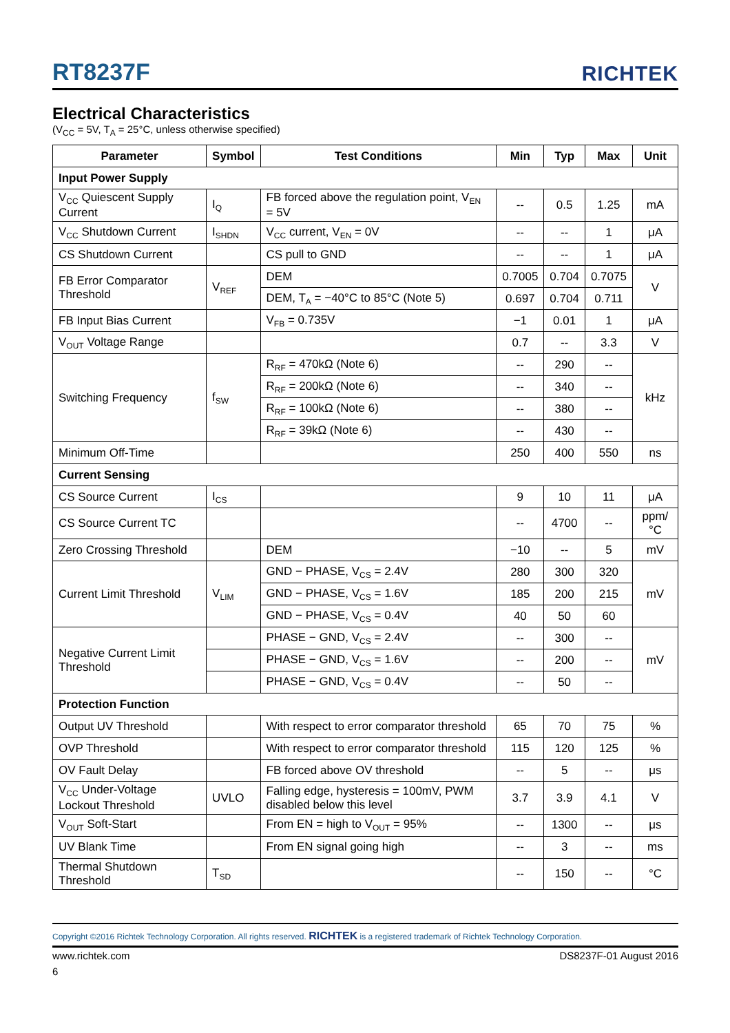RT8237F RICHTEK
Electrical Characteristics
(V<sub>CC</sub> = 5V, T<sub>A</sub> = 25°C, unless otherwise specified)
| Parameter | Symbol | Test Conditions | Min | Typ | Max | Unit |
| --- | --- | --- | --- | --- | --- | --- |
| Input Power Supply | | | | | | |
| V<sub>CC</sub> Quiescent Supply Current | I<sub>Q</sub> | FB forced above the regulation point, V<sub>EN</sub> = 5V | -- | 0.5 | 1.25 | mA |
| V<sub>CC</sub> Shutdown Current | I<sub>SHDN</sub> | V<sub>CC</sub> current, V<sub>EN</sub> = 0V | -- | -- | 1 | μA |
| CS Shutdown Current | | CS pull to GND | -- | -- | 1 | μA |
| FB Error Comparator Threshold | V<sub>REF</sub> | DEM | 0.7005 | 0.704 | 0.7075 | V |
| | | DEM, T<sub>A</sub> = −40°C to 85°C (Note 5) | 0.697 | 0.704 | 0.711 | |
| FB Input Bias Current | | V<sub>FB</sub> = 0.735V | −1 | 0.01 | 1 | μA |
| V<sub>OUT</sub> Voltage Range | | | 0.7 | -- | 3.3 | V |
| Switching Frequency | f<sub>SW</sub> | R<sub>RF</sub> = 470kΩ (Note 6) | -- | 290 | -- | kHz |
| | | R<sub>RF</sub> = 200kΩ (Note 6) | -- | 340 | -- | |
| | | R<sub>RF</sub> = 100kΩ (Note 6) | -- | 380 | -- | |
| | | R<sub>RF</sub> = 39kΩ (Note 6) | -- | 430 | -- | |
| Minimum Off-Time | | | 250 | 400 | 550 | ns |
| Current Sensing | | | | | | |
| CS Source Current | I<sub>CS</sub> | | 9 | 10 | 11 | μA |
| CS Source Current TC | | | -- | 4700 | -- | ppm/°C |
| Zero Crossing Threshold | | DEM | −10 | -- | 5 | mV |
| Current Limit Threshold | V<sub>LIM</sub> | GND − PHASE, V<sub>CS</sub> = 2.4V | 280 | 300 | 320 | mV |
| | | GND − PHASE, V<sub>CS</sub> = 1.6V | 185 | 200 | 215 | |
| | | GND − PHASE, V<sub>CS</sub> = 0.4V | 40 | 50 | 60 | |
| Negative Current Limit Threshold | | PHASE − GND, V<sub>CS</sub> = 2.4V | -- | 300 | -- | mV |
| | | PHASE − GND, V<sub>CS</sub> = 1.6V | -- | 200 | -- | |
| | | PHASE − GND, V<sub>CS</sub> = 0.4V | -- | 50 | -- | |
| Protection Function | | | | | | |
| Output UV Threshold | | With respect to error comparator threshold | 65 | 70 | 75 | % |
| OVP Threshold | | With respect to error comparator threshold | 115 | 120 | 125 | % |
| OV Fault Delay | | FB forced above OV threshold | -- | 5 | -- | μs |
| V<sub>CC</sub> Under-Voltage Lockout Threshold | UVLO | Falling edge, hysteresis = 100mV, PWM disabled below this level | 3.7 | 3.9 | 4.1 | V |
| V<sub>OUT</sub> Soft-Start | | From EN = high to V<sub>OUT</sub> = 95% | -- | 1300 | -- | μs |
| UV Blank Time | | From EN signal going high | -- | 3 | -- | ms |
| Thermal Shutdown Threshold | T<sub>SD</sub> | | -- | 150 | -- | °C |
Copyright ©2016 Richtek Technology Corporation. All rights reserved. RICHTEK is a registered trademark of Richtek Technology Corporation.
www.richtek.com DS8237F-01 August 2016
6